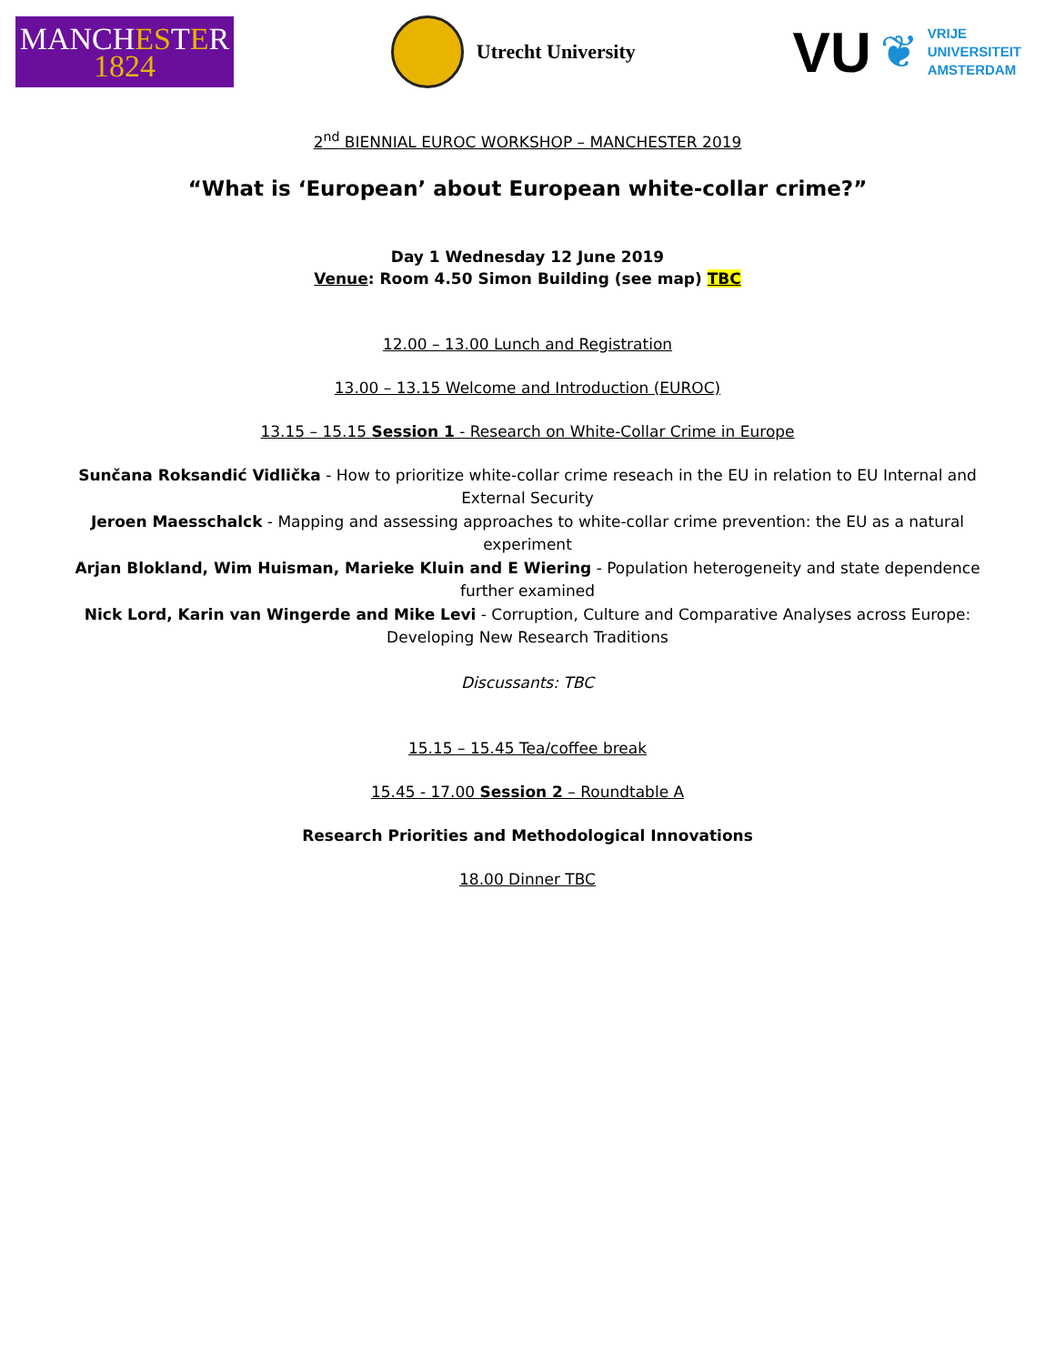MANCHESTER
1824
Utrecht University
VU ❦
VRIJE
UNIVERSITEIT
AMSTERDAM
2<sup>nd</sup> BIENNIAL EUROC WORKSHOP – MANCHESTER 2019
“What is ‘European’ about European white-collar crime?”
Day 1 Wednesday 12 June 2019
Venue: Room 4.50 Simon Building (see map) TBC
12.00 – 13.00 Lunch and Registration
13.00 – 13.15 Welcome and Introduction (EUROC)
13.15 – 15.15 Session 1 - Research on White-Collar Crime in Europe
Sunčana Roksandić Vidlička - How to prioritize white-collar crime reseach in the EU in relation to EU Internal and External Security
Jeroen Maesschalck - Mapping and assessing approaches to white-collar crime prevention: the EU as a natural experiment
Arjan Blokland, Wim Huisman, Marieke Kluin and E Wiering - Population heterogeneity and state dependence further examined
Nick Lord, Karin van Wingerde and Mike Levi - Corruption, Culture and Comparative Analyses across Europe: Developing New Research Traditions
Discussants: TBC
15.15 – 15.45 Tea/coffee break
15.45 - 17.00 Session 2 – Roundtable A
Research Priorities and Methodological Innovations
18.00 Dinner TBC